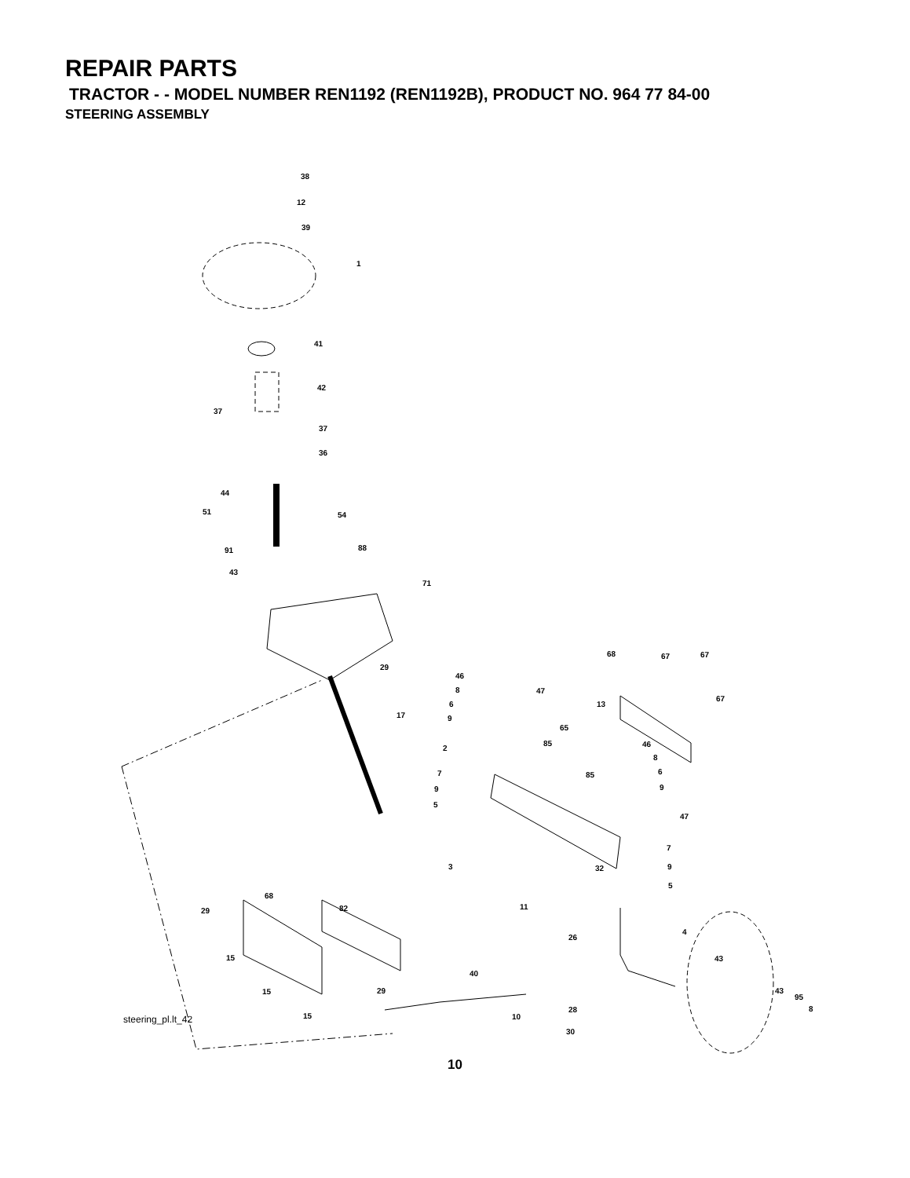REPAIR PARTS
TRACTOR - - MODEL NUMBER REN1192 (REN1192B), PRODUCT NO. 964 77 84-00
STEERING ASSEMBLY
38
12
39
1
41
42
37
37
36
44
51
54
91
88
43
71
29
17
68
67
67
46
8
6
9
47
13
67
65
85
2
46
8
6
9
85
7
9
5
47
7
9
5
3
32
68
82
11
29
26
4
15
43
40
15
29
43
95
8
28
15
10
30
steering_pl.lt_42
10